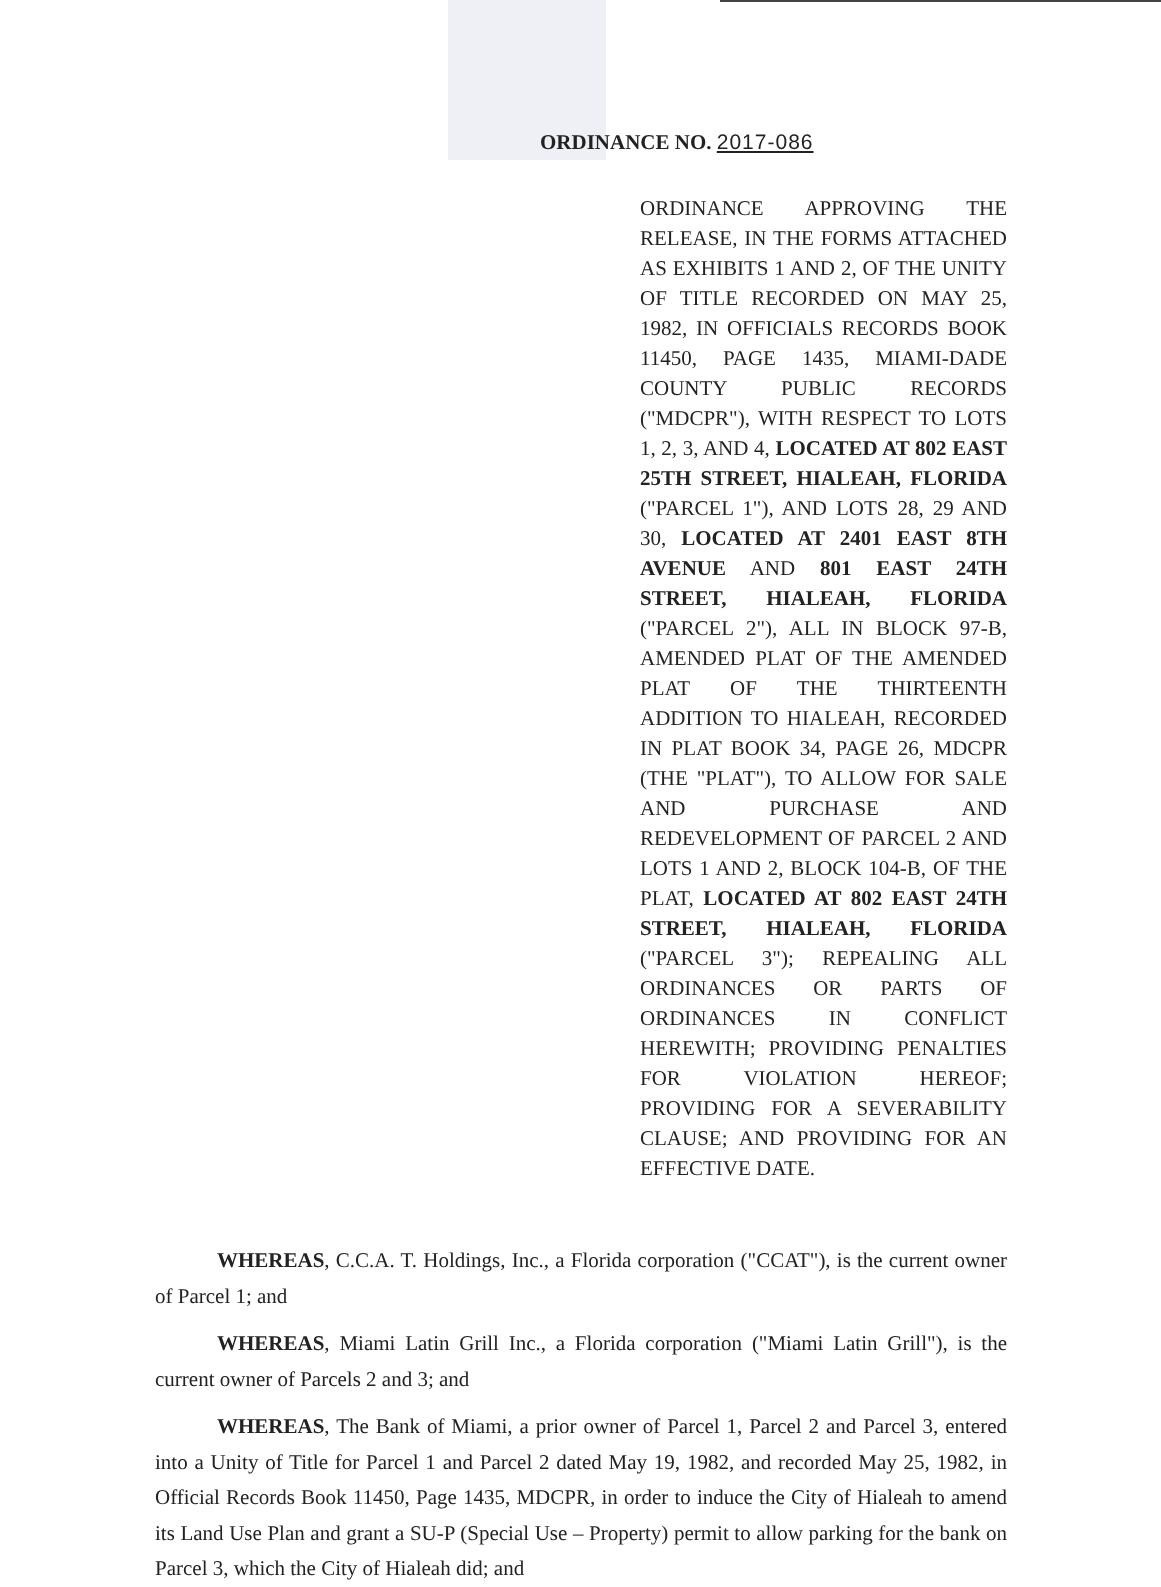ORDINANCE NO. 2017-086
ORDINANCE APPROVING THE RELEASE, IN THE FORMS ATTACHED AS EXHIBITS 1 AND 2, OF THE UNITY OF TITLE RECORDED ON MAY 25, 1982, IN OFFICIALS RECORDS BOOK 11450, PAGE 1435, MIAMI-DADE COUNTY PUBLIC RECORDS ("MDCPR"), WITH RESPECT TO LOTS 1, 2, 3, AND 4, LOCATED AT 802 EAST 25TH STREET, HIALEAH, FLORIDA ("PARCEL 1"), AND LOTS 28, 29 AND 30, LOCATED AT 2401 EAST 8TH AVENUE AND 801 EAST 24TH STREET, HIALEAH, FLORIDA ("PARCEL 2"), ALL IN BLOCK 97-B, AMENDED PLAT OF THE AMENDED PLAT OF THE THIRTEENTH ADDITION TO HIALEAH, RECORDED IN PLAT BOOK 34, PAGE 26, MDCPR (THE "PLAT"), TO ALLOW FOR SALE AND PURCHASE AND REDEVELOPMENT OF PARCEL 2 AND LOTS 1 AND 2, BLOCK 104-B, OF THE PLAT, LOCATED AT 802 EAST 24TH STREET, HIALEAH, FLORIDA ("PARCEL 3"); REPEALING ALL ORDINANCES OR PARTS OF ORDINANCES IN CONFLICT HEREWITH; PROVIDING PENALTIES FOR VIOLATION HEREOF; PROVIDING FOR A SEVERABILITY CLAUSE; AND PROVIDING FOR AN EFFECTIVE DATE.
WHEREAS, C.C.A. T. Holdings, Inc., a Florida corporation ("CCAT"), is the current owner of Parcel 1; and
WHEREAS, Miami Latin Grill Inc., a Florida corporation ("Miami Latin Grill"), is the current owner of Parcels 2 and 3; and
WHEREAS, The Bank of Miami, a prior owner of Parcel 1, Parcel 2 and Parcel 3, entered into a Unity of Title for Parcel 1 and Parcel 2 dated May 19, 1982, and recorded May 25, 1982, in Official Records Book 11450, Page 1435, MDCPR, in order to induce the City of Hialeah to amend its Land Use Plan and grant a SU-P (Special Use – Property) permit to allow parking for the bank on Parcel 3, which the City of Hialeah did; and